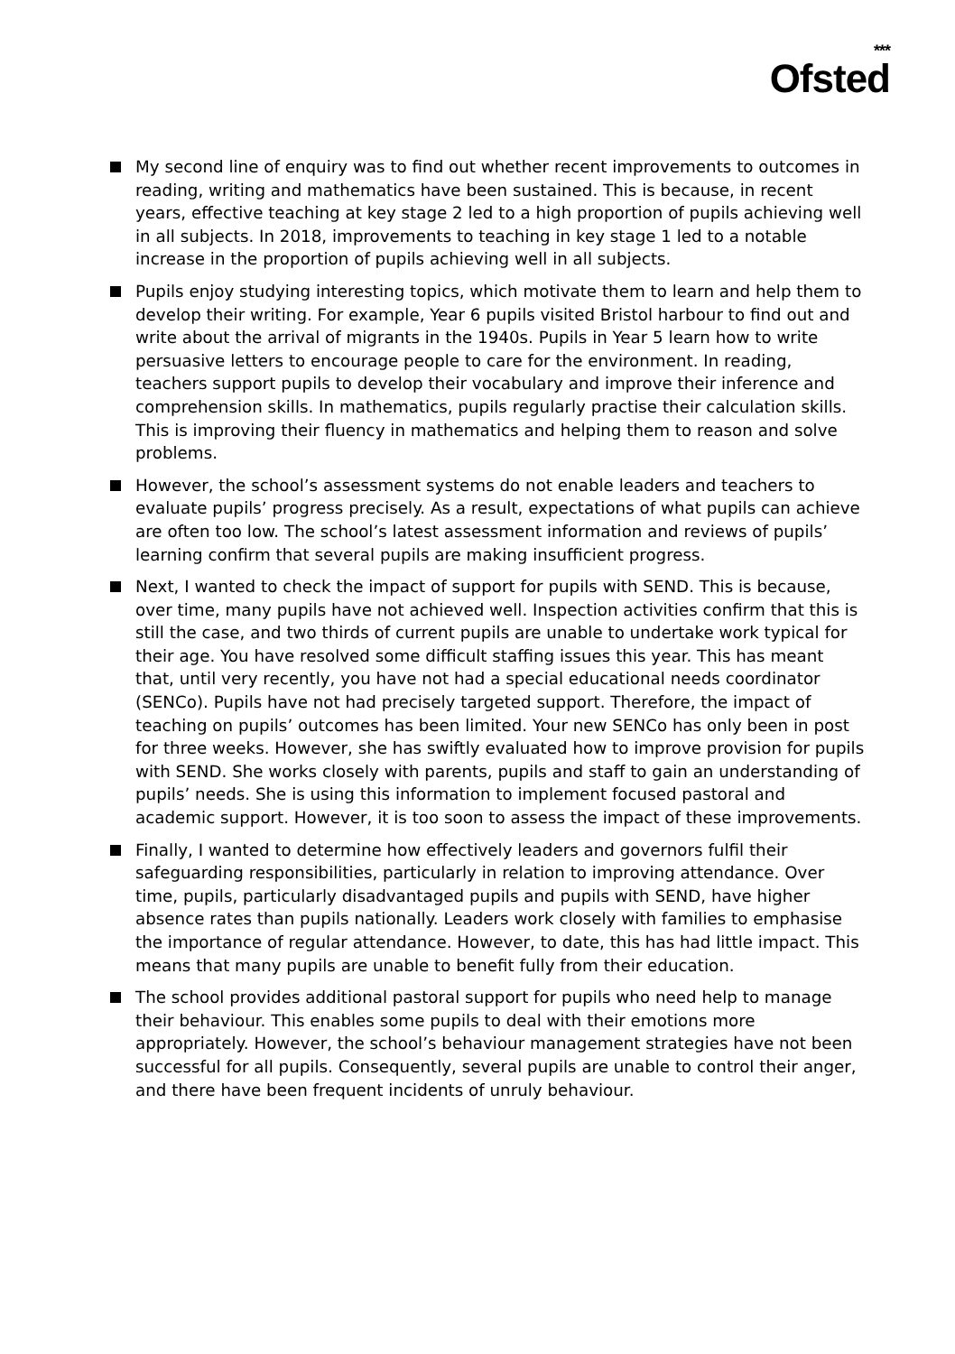***
Ofsted
My second line of enquiry was to find out whether recent improvements to outcomes in reading, writing and mathematics have been sustained. This is because, in recent years, effective teaching at key stage 2 led to a high proportion of pupils achieving well in all subjects. In 2018, improvements to teaching in key stage 1 led to a notable increase in the proportion of pupils achieving well in all subjects.
Pupils enjoy studying interesting topics, which motivate them to learn and help them to develop their writing. For example, Year 6 pupils visited Bristol harbour to find out and write about the arrival of migrants in the 1940s. Pupils in Year 5 learn how to write persuasive letters to encourage people to care for the environment. In reading, teachers support pupils to develop their vocabulary and improve their inference and comprehension skills. In mathematics, pupils regularly practise their calculation skills. This is improving their fluency in mathematics and helping them to reason and solve problems.
However, the school’s assessment systems do not enable leaders and teachers to evaluate pupils’ progress precisely. As a result, expectations of what pupils can achieve are often too low. The school’s latest assessment information and reviews of pupils’ learning confirm that several pupils are making insufficient progress.
Next, I wanted to check the impact of support for pupils with SEND. This is because, over time, many pupils have not achieved well. Inspection activities confirm that this is still the case, and two thirds of current pupils are unable to undertake work typical for their age. You have resolved some difficult staffing issues this year. This has meant that, until very recently, you have not had a special educational needs coordinator (SENCo). Pupils have not had precisely targeted support. Therefore, the impact of teaching on pupils’ outcomes has been limited. Your new SENCo has only been in post for three weeks. However, she has swiftly evaluated how to improve provision for pupils with SEND. She works closely with parents, pupils and staff to gain an understanding of pupils’ needs. She is using this information to implement focused pastoral and academic support. However, it is too soon to assess the impact of these improvements.
Finally, I wanted to determine how effectively leaders and governors fulfil their safeguarding responsibilities, particularly in relation to improving attendance. Over time, pupils, particularly disadvantaged pupils and pupils with SEND, have higher absence rates than pupils nationally. Leaders work closely with families to emphasise the importance of regular attendance. However, to date, this has had little impact. This means that many pupils are unable to benefit fully from their education.
The school provides additional pastoral support for pupils who need help to manage their behaviour. This enables some pupils to deal with their emotions more appropriately. However, the school’s behaviour management strategies have not been successful for all pupils. Consequently, several pupils are unable to control their anger, and there have been frequent incidents of unruly behaviour.